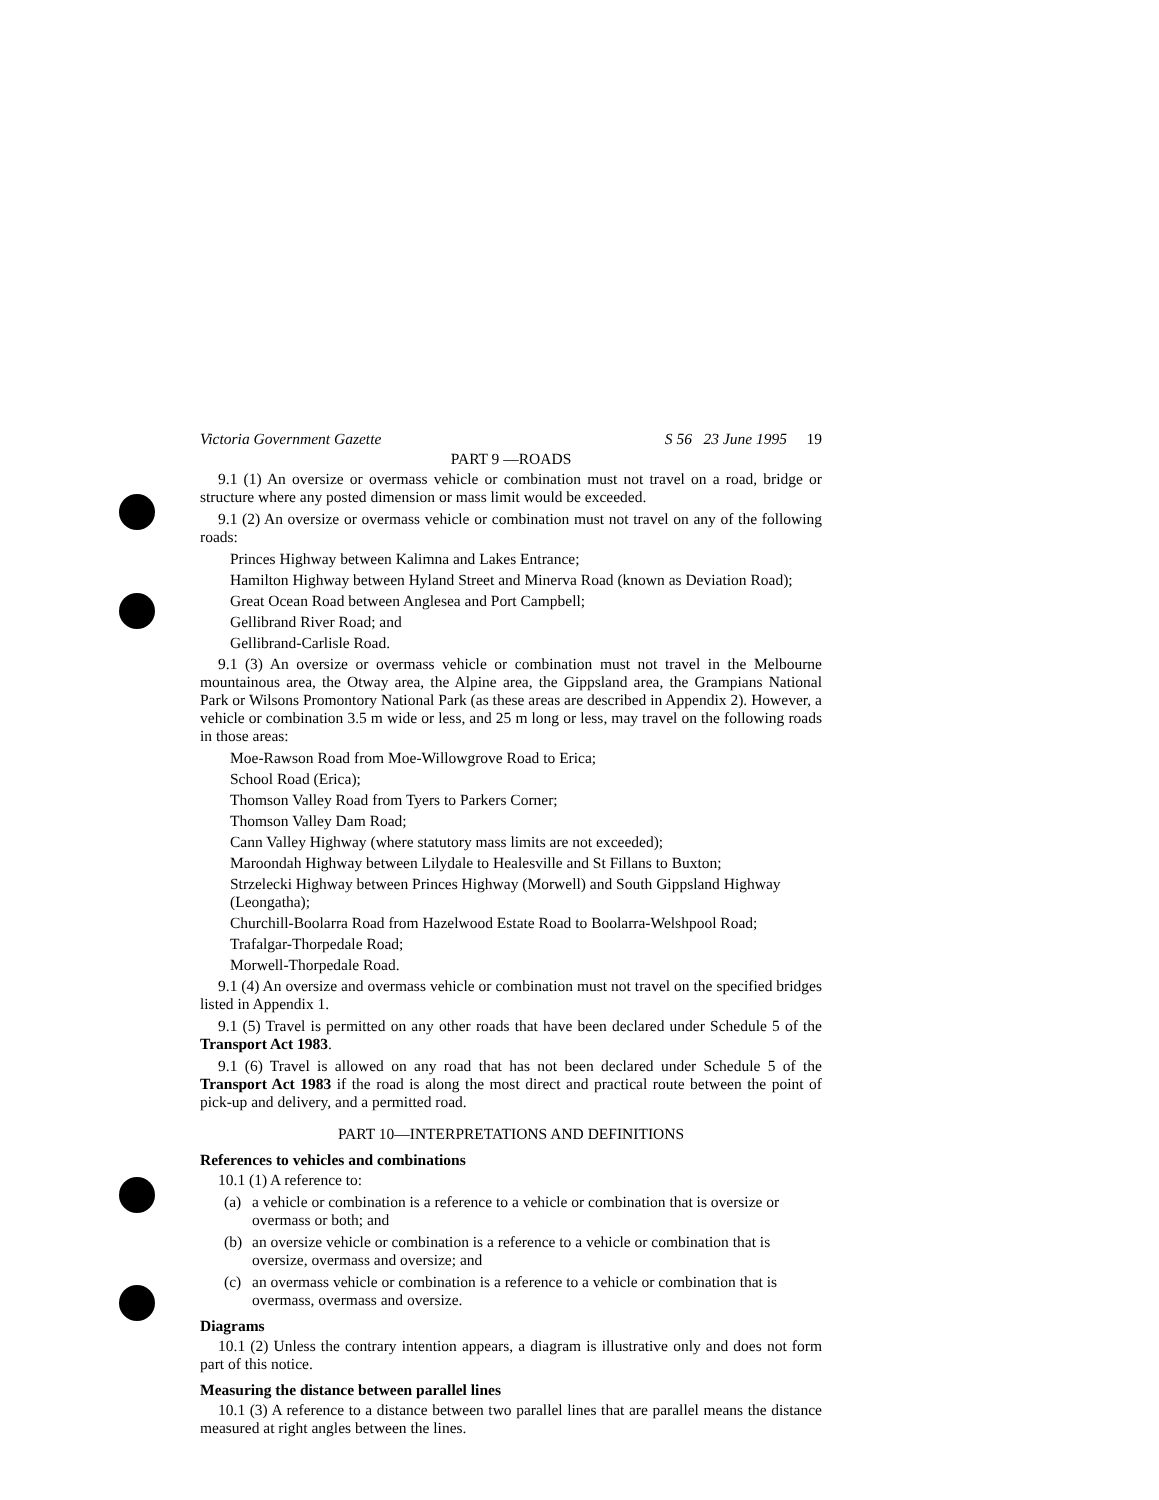Victoria Government Gazette S 56 23 June 1995 19
PART 9 —ROADS
9.1 (1) An oversize or overmass vehicle or combination must not travel on a road, bridge or structure where any posted dimension or mass limit would be exceeded.
9.1 (2) An oversize or overmass vehicle or combination must not travel on any of the following roads:
Princes Highway between Kalimna and Lakes Entrance;
Hamilton Highway between Hyland Street and Minerva Road (known as Deviation Road);
Great Ocean Road between Anglesea and Port Campbell;
Gellibrand River Road; and
Gellibrand-Carlisle Road.
9.1 (3) An oversize or overmass vehicle or combination must not travel in the Melbourne mountainous area, the Otway area, the Alpine area, the Gippsland area, the Grampians National Park or Wilsons Promontory National Park (as these areas are described in Appendix 2). However, a vehicle or combination 3.5 m wide or less, and 25 m long or less, may travel on the following roads in those areas:
Moe-Rawson Road from Moe-Willowgrove Road to Erica;
School Road (Erica);
Thomson Valley Road from Tyers to Parkers Corner;
Thomson Valley Dam Road;
Cann Valley Highway (where statutory mass limits are not exceeded);
Maroondah Highway between Lilydale to Healesville and St Fillans to Buxton;
Strzelecki Highway between Princes Highway (Morwell) and South Gippsland Highway (Leongatha);
Churchill-Boolarra Road from Hazelwood Estate Road to Boolarra-Welshpool Road;
Trafalgar-Thorpedale Road;
Morwell-Thorpedale Road.
9.1 (4) An oversize and overmass vehicle or combination must not travel on the specified bridges listed in Appendix 1.
9.1 (5) Travel is permitted on any other roads that have been declared under Schedule 5 of the Transport Act 1983.
9.1 (6) Travel is allowed on any road that has not been declared under Schedule 5 of the Transport Act 1983 if the road is along the most direct and practical route between the point of pick-up and delivery, and a permitted road.
PART 10—INTERPRETATIONS AND DEFINITIONS
References to vehicles and combinations
10.1 (1) A reference to:
(a) a vehicle or combination is a reference to a vehicle or combination that is oversize or overmass or both; and
(b) an oversize vehicle or combination is a reference to a vehicle or combination that is oversize, overmass and oversize; and
(c) an overmass vehicle or combination is a reference to a vehicle or combination that is overmass, overmass and oversize.
Diagrams
10.1 (2) Unless the contrary intention appears, a diagram is illustrative only and does not form part of this notice.
Measuring the distance between parallel lines
10.1 (3) A reference to a distance between two parallel lines that are parallel means the distance measured at right angles between the lines.